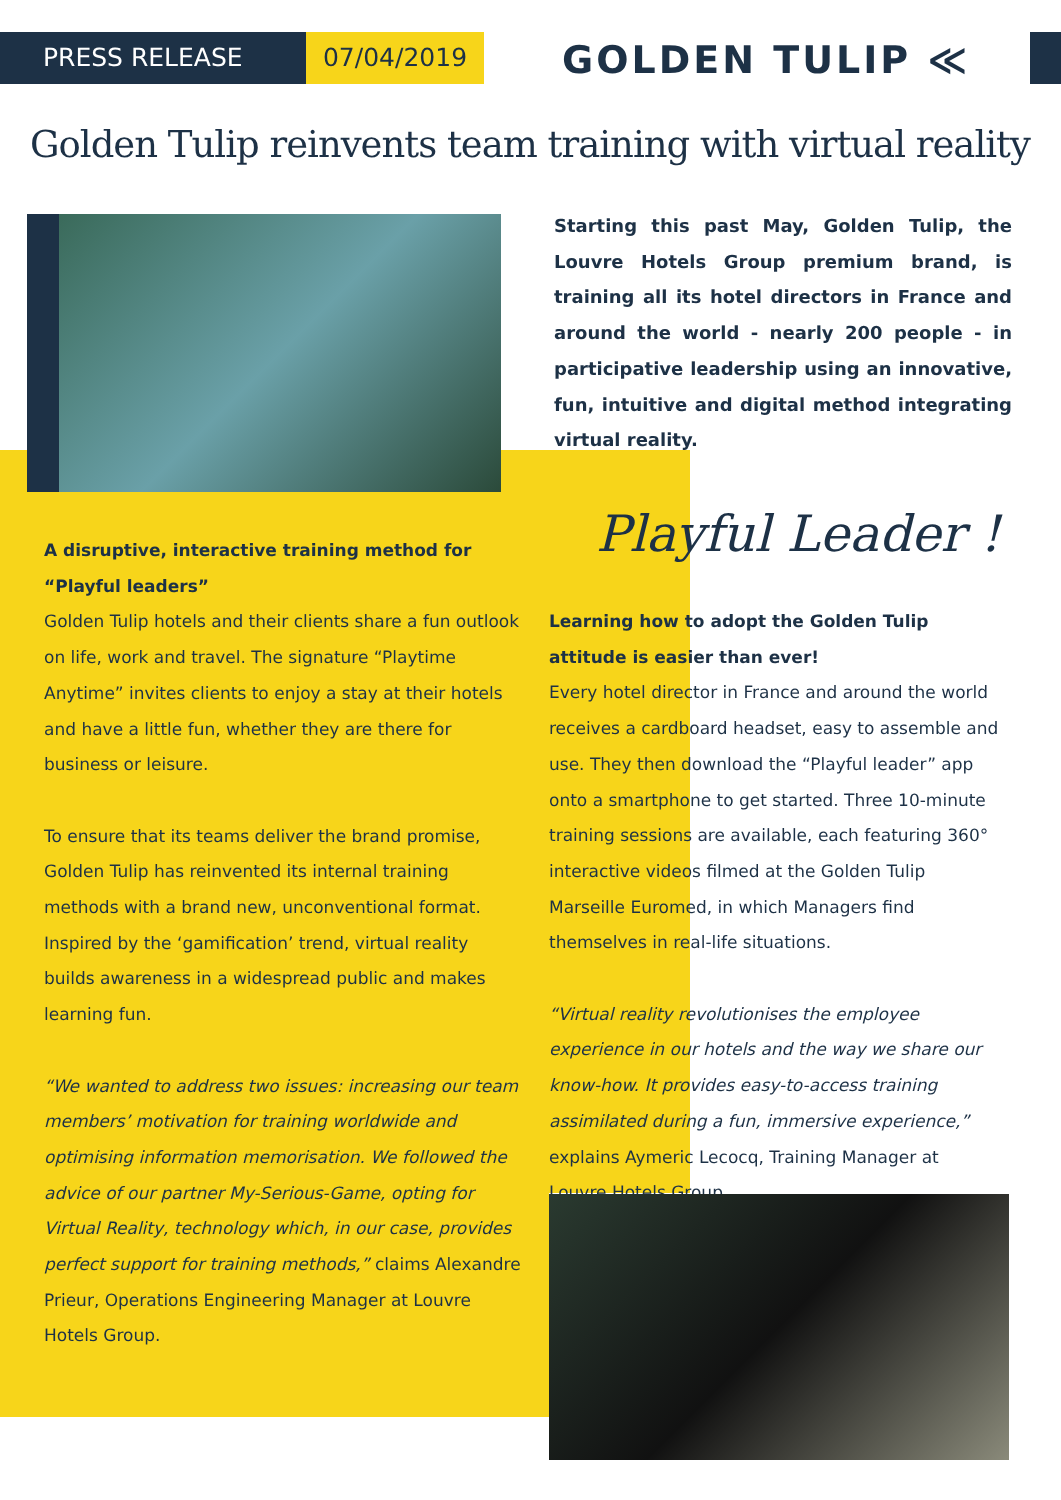PRESS RELEASE 07/04/2019 GOLDEN TULIP ≪
Golden Tulip reinvents team training with virtual reality
Starting this past May, Golden Tulip, the Louvre Hotels Group premium brand, is training all its hotel directors in France and around the world - nearly 200 people - in participative leadership using an innovative, fun, intuitive and digital method integrating virtual reality.
A disruptive, interactive training method for “Playful leaders”
Golden Tulip hotels and their clients share a fun outlook on life, work and travel. The signature “Playtime Anytime” invites clients to enjoy a stay at their hotels and have a little fun, whether they are there for business or leisure.
To ensure that its teams deliver the brand promise, Golden Tulip has reinvented its internal training methods with a brand new, unconventional format. Inspired by the ‘gamification’ trend, virtual reality builds awareness in a widespread public and makes learning fun.
“We wanted to address two issues: increasing our team members’ motivation for training worldwide and optimising information memorisation. We followed the advice of our partner My-Serious-Game, opting for Virtual Reality, technology which, in our case, provides perfect support for training methods,” claims Alexandre Prieur, Operations Engineering Manager at Louvre Hotels Group.
Playful Leader !
Learning how to adopt the Golden Tulip attitude is easier than ever!
Every hotel director in France and around the world receives a cardboard headset, easy to assemble and use. They then download the “Playful leader” app onto a smartphone to get started. Three 10-minute training sessions are available, each featuring 360° interactive videos filmed at the Golden Tulip Marseille Euromed, in which Managers find themselves in real-life situations.
“Virtual reality revolutionises the employee experience in our hotels and the way we share our know-how. It provides easy-to-access training assimilated during a fun, immersive experience,” explains Aymeric Lecocq, Training Manager at Louvre Hotels Group.